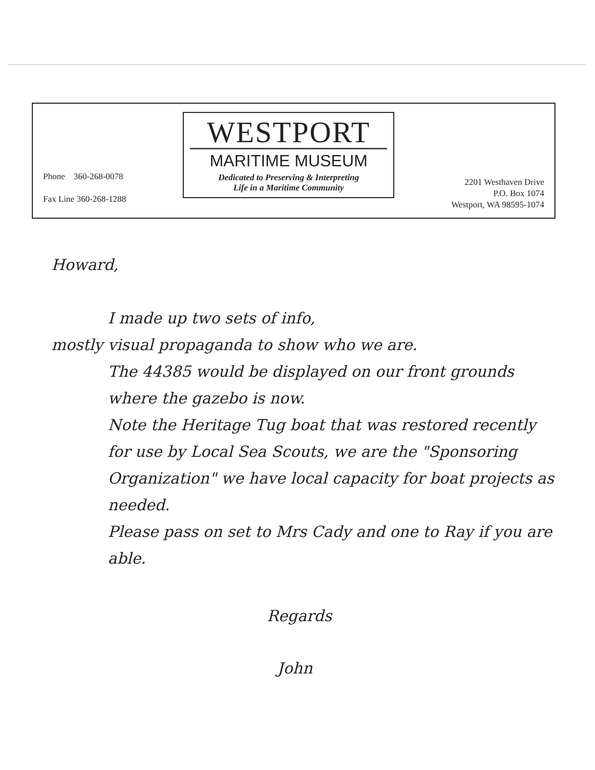Phone 360-268-0078
Fax Line 360-268-1288
WESTPORT
MARITIME MUSEUM
Dedicated to Preserving & Interpreting
Life in a Maritime Community
2201 Westhaven Drive
P.O. Box 1074
Westport, WA 98595-1074
Howard,
I made up two sets of info,
mostly visual propaganda to show who we are.
The 44385 would be displayed on our front grounds where the gazebo is now.
Note the Heritage Tug boat that was restored recently for use by Local Sea Scouts, we are the "Sponsoring Organization" we have local capacity for boat projects as needed.
Please pass on set to Mrs Cady and one to Ray if you are able.
Regards
John